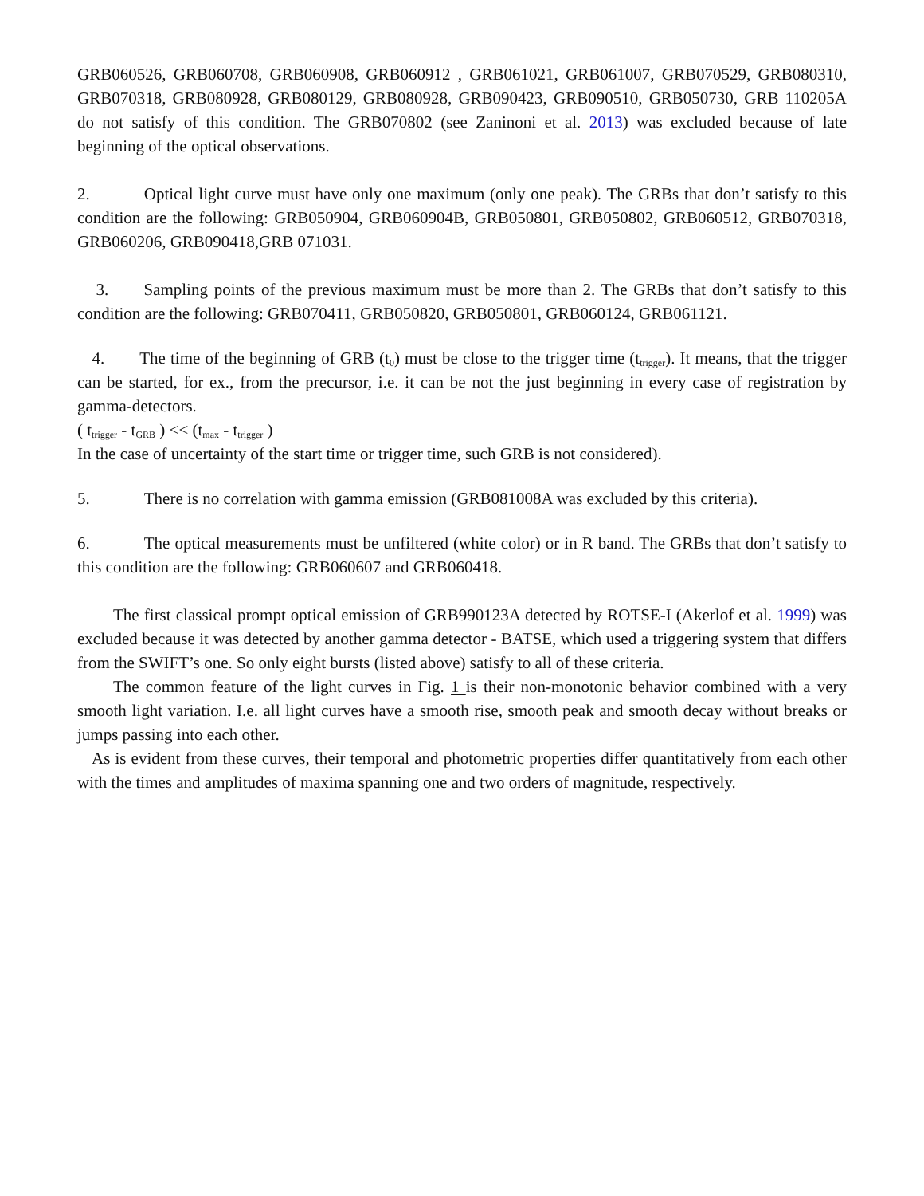GRB060526, GRB060708, GRB060908, GRB060912 , GRB061021, GRB061007, GRB070529, GRB080310, GRB070318, GRB080928, GRB080129, GRB080928, GRB090423, GRB090510, GRB050730, GRB 110205A do not satisfy of this condition. The GRB070802 (see Zaninoni et al. 2013) was excluded because of late beginning of the optical observations.
2. Optical light curve must have only one maximum (only one peak). The GRBs that don’t satisfy to this condition are the following: GRB050904, GRB060904B, GRB050801, GRB050802, GRB060512, GRB070318, GRB060206, GRB090418,GRB 071031.
3. Sampling points of the previous maximum must be more than 2. The GRBs that don’t satisfy to this condition are the following: GRB070411, GRB050820, GRB050801, GRB060124, GRB061121.
4. The time of the beginning of GRB (t<sub>0</sub>) must be close to the trigger time (t<sub>trigger</sub>). It means, that the trigger can be started, for ex., from the precursor, i.e. it can be not the just beginning in every case of registration by gamma-detectors.
( t<sub>trigger</sub> - t<sub>GRB</sub> ) << (t<sub>max</sub> - t<sub>trigger</sub> )
In the case of uncertainty of the start time or trigger time, such GRB is not considered).
5. There is no correlation with gamma emission (GRB081008A was excluded by this criteria).
6. The optical measurements must be unfiltered (white color) or in R band. The GRBs that don’t satisfy to this condition are the following: GRB060607 and GRB060418.
The first classical prompt optical emission of GRB990123A detected by ROTSE-I (Akerlof et al. 1999) was excluded because it was detected by another gamma detector - BATSE, which used a triggering system that differs from the SWIFT’s one. So only eight bursts (listed above) satisfy to all of these criteria.
The common feature of the light curves in Fig. 1 is their non-monotonic behavior combined with a very smooth light variation. I.e. all light curves have a smooth rise, smooth peak and smooth decay without breaks or jumps passing into each other.
As is evident from these curves, their temporal and photometric properties differ quantitatively from each other with the times and amplitudes of maxima spanning one and two orders of magnitude, respectively.